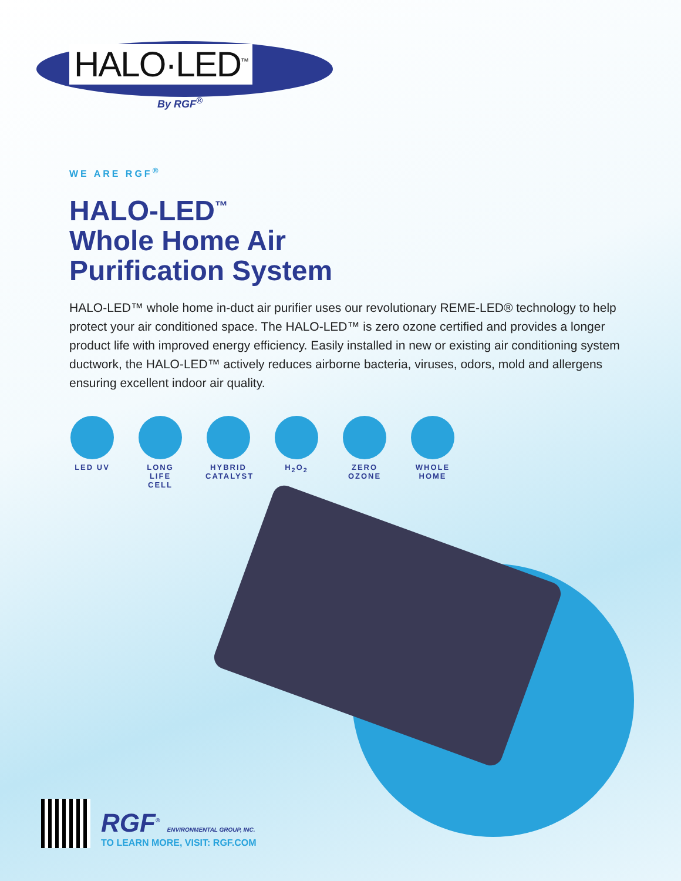HALO·LED<sup>™</sup>
By RGF<sup>®</sup>
WE ARE RGF<sup>®</sup>
HALO-LED<sup>™</sup>
Whole Home Air
Purification System
HALO-LED™ whole home in-duct air purifier uses our revolutionary REME-LED® technology to help protect your air conditioned space. The HALO-LED™ is zero ozone certified and provides a longer product life with improved energy efficiency. Easily installed in new or existing air conditioning system ductwork, the HALO-LED™ actively reduces airborne bacteria, viruses, odors, mold and allergens ensuring excellent indoor air quality.
LED UV LONG LIFE CELL
HYBRID CATALYST
H<sub>2</sub>O<sub>2</sub> ZERO OZONE
WHOLE HOME
RGF<sup>®</sup> ENVIRONMENTAL GROUP, INC.
TO LEARN MORE, VISIT: RGF.COM